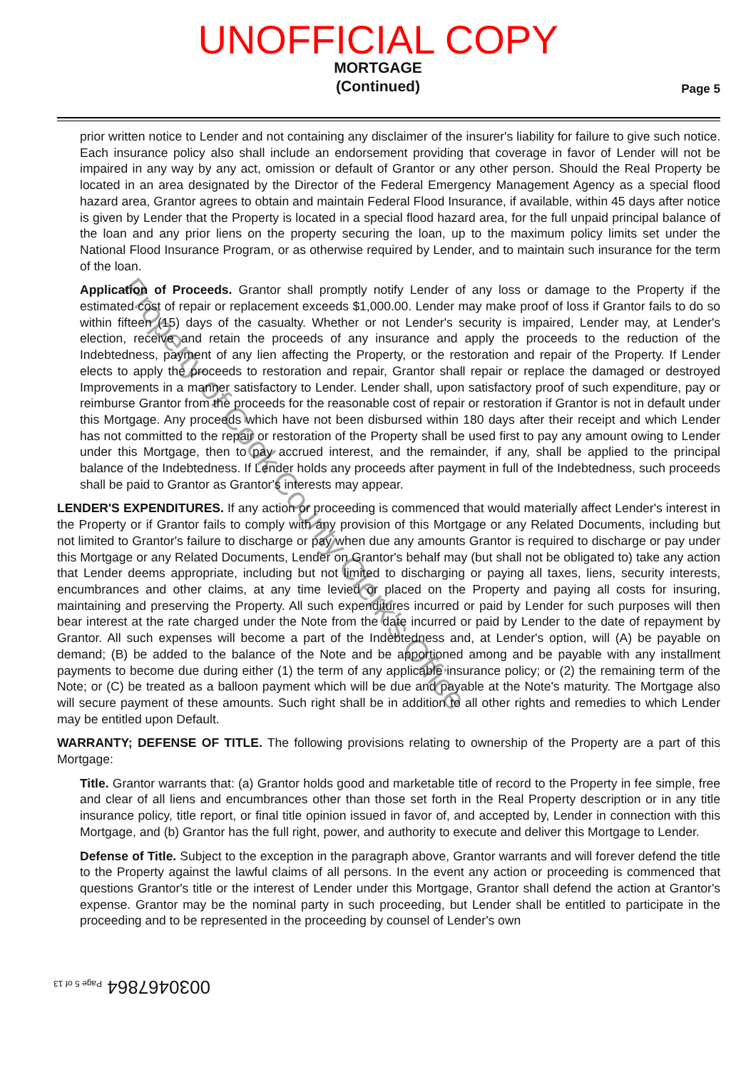UNOFFICIAL COPY
MORTGAGE
(Continued)
Page 5
prior written notice to Lender and not containing any disclaimer of the insurer's liability for failure to give such notice. Each insurance policy also shall include an endorsement providing that coverage in favor of Lender will not be impaired in any way by any act, omission or default of Grantor or any other person. Should the Real Property be located in an area designated by the Director of the Federal Emergency Management Agency as a special flood hazard area, Grantor agrees to obtain and maintain Federal Flood Insurance, if available, within 45 days after notice is given by Lender that the Property is located in a special flood hazard area, for the full unpaid principal balance of the loan and any prior liens on the property securing the loan, up to the maximum policy limits set under the National Flood Insurance Program, or as otherwise required by Lender, and to maintain such insurance for the term of the loan.
Application of Proceeds. Grantor shall promptly notify Lender of any loss or damage to the Property if the estimated cost of repair or replacement exceeds $1,000.00. Lender may make proof of loss if Grantor fails to do so within fifteen (15) days of the casualty. Whether or not Lender's security is impaired, Lender may, at Lender's election, receive and retain the proceeds of any insurance and apply the proceeds to the reduction of the Indebtedness, payment of any lien affecting the Property, or the restoration and repair of the Property. If Lender elects to apply the proceeds to restoration and repair, Grantor shall repair or replace the damaged or destroyed Improvements in a manner satisfactory to Lender. Lender shall, upon satisfactory proof of such expenditure, pay or reimburse Grantor from the proceeds for the reasonable cost of repair or restoration if Grantor is not in default under this Mortgage. Any proceeds which have not been disbursed within 180 days after their receipt and which Lender has not committed to the repair or restoration of the Property shall be used first to pay any amount owing to Lender under this Mortgage, then to pay accrued interest, and the remainder, if any, shall be applied to the principal balance of the Indebtedness. If Lender holds any proceeds after payment in full of the Indebtedness, such proceeds shall be paid to Grantor as Grantor's interests may appear.
LENDER'S EXPENDITURES. If any action or proceeding is commenced that would materially affect Lender's interest in the Property or if Grantor fails to comply with any provision of this Mortgage or any Related Documents, including but not limited to Grantor's failure to discharge or pay when due any amounts Grantor is required to discharge or pay under this Mortgage or any Related Documents, Lender on Grantor's behalf may (but shall not be obligated to) take any action that Lender deems appropriate, including but not limited to discharging or paying all taxes, liens, security interests, encumbrances and other claims, at any time levied or placed on the Property and paying all costs for insuring, maintaining and preserving the Property. All such expenditures incurred or paid by Lender for such purposes will then bear interest at the rate charged under the Note from the date incurred or paid by Lender to the date of repayment by Grantor. All such expenses will become a part of the Indebtedness and, at Lender's option, will (A) be payable on demand; (B) be added to the balance of the Note and be apportioned among and be payable with any installment payments to become due during either (1) the term of any applicable insurance policy; or (2) the remaining term of the Note; or (C) be treated as a balloon payment which will be due and payable at the Note's maturity. The Mortgage also will secure payment of these amounts. Such right shall be in addition to all other rights and remedies to which Lender may be entitled upon Default.
WARRANTY; DEFENSE OF TITLE. The following provisions relating to ownership of the Property are a part of this Mortgage:
Title. Grantor warrants that: (a) Grantor holds good and marketable title of record to the Property in fee simple, free and clear of all liens and encumbrances other than those set forth in the Real Property description or in any title insurance policy, title report, or final title opinion issued in favor of, and accepted by, Lender in connection with this Mortgage, and (b) Grantor has the full right, power, and authority to execute and deliver this Mortgage to Lender.
Defense of Title. Subject to the exception in the paragraph above, Grantor warrants and will forever defend the title to the Property against the lawful claims of all persons. In the event any action or proceeding is commenced that questions Grantor's title or the interest of Lender under this Mortgage, Grantor shall defend the action at Grantor's expense. Grantor may be the nominal party in such proceeding, but Lender shall be entitled to participate in the proceeding and to be represented in the proceeding by counsel of Lender's own
0030467864 Page 5 of 13
Property of Cook County Clerk's Office